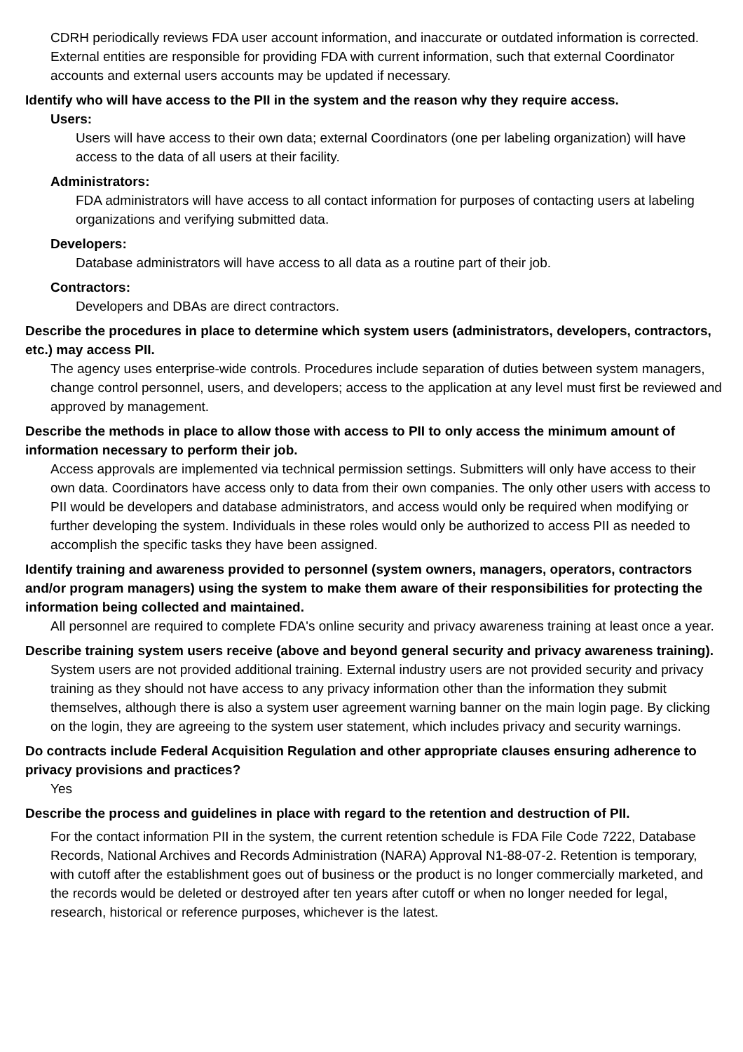CDRH periodically reviews FDA user account information, and inaccurate or outdated information is corrected. External entities are responsible for providing FDA with current information, such that external Coordinator accounts and external users accounts may be updated if necessary.
Identify who will have access to the PII in the system and the reason why they require access.
Users:
Users will have access to their own data; external Coordinators (one per labeling organization) will have access to the data of all users at their facility.
Administrators:
FDA administrators will have access to all contact information for purposes of contacting users at labeling organizations and verifying submitted data.
Developers:
Database administrators will have access to all data as a routine part of their job.
Contractors:
Developers and DBAs are direct contractors.
Describe the procedures in place to determine which system users (administrators, developers, contractors, etc.) may access PII.
The agency uses enterprise-wide controls. Procedures include separation of duties between system managers, change control personnel, users, and developers; access to the application at any level must first be reviewed and approved by management.
Describe the methods in place to allow those with access to PII to only access the minimum amount of information necessary to perform their job.
Access approvals are implemented via technical permission settings. Submitters will only have access to their own data. Coordinators have access only to data from their own companies. The only other users with access to PII would be developers and database administrators, and access would only be required when modifying or further developing the system. Individuals in these roles would only be authorized to access PII as needed to accomplish the specific tasks they have been assigned.
Identify training and awareness provided to personnel (system owners, managers, operators, contractors and/or program managers) using the system to make them aware of their responsibilities for protecting the information being collected and maintained.
All personnel are required to complete FDA's online security and privacy awareness training at least once a year.
Describe training system users receive (above and beyond general security and privacy awareness training).
System users are not provided additional training. External industry users are not provided security and privacy training as they should not have access to any privacy information other than the information they submit themselves, although there is also a system user agreement warning banner on the main login page. By clicking on the login, they are agreeing to the system user statement, which includes privacy and security warnings.
Do contracts include Federal Acquisition Regulation and other appropriate clauses ensuring adherence to privacy provisions and practices?
Yes
Describe the process and guidelines in place with regard to the retention and destruction of PII.
For the contact information PII in the system, the current retention schedule is FDA File Code 7222, Database Records, National Archives and Records Administration (NARA) Approval N1-88-07-2. Retention is temporary, with cutoff after the establishment goes out of business or the product is no longer commercially marketed, and the records would be deleted or destroyed after ten years after cutoff or when no longer needed for legal, research, historical or reference purposes, whichever is the latest.